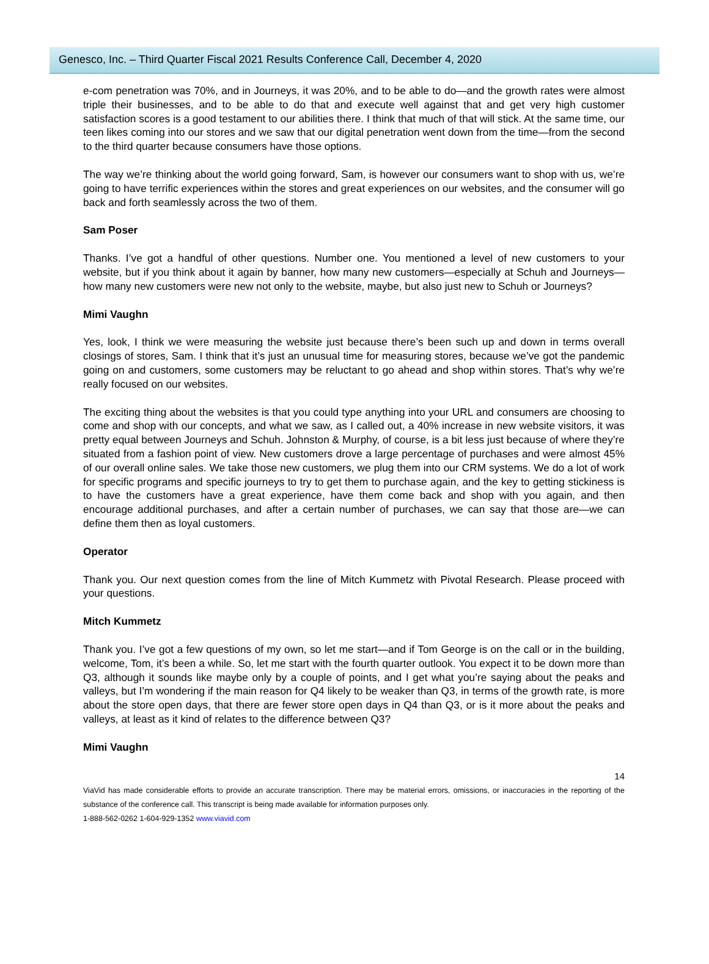Genesco, Inc. – Third Quarter Fiscal 2021 Results Conference Call, December 4, 2020
e-com penetration was 70%, and in Journeys, it was 20%, and to be able to do—and the growth rates were almost triple their businesses, and to be able to do that and execute well against that and get very high customer satisfaction scores is a good testament to our abilities there. I think that much of that will stick. At the same time, our teen likes coming into our stores and we saw that our digital penetration went down from the time—from the second to the third quarter because consumers have those options.
The way we’re thinking about the world going forward, Sam, is however our consumers want to shop with us, we’re going to have terrific experiences within the stores and great experiences on our websites, and the consumer will go back and forth seamlessly across the two of them.
Sam Poser
Thanks. I’ve got a handful of other questions. Number one. You mentioned a level of new customers to your website, but if you think about it again by banner, how many new customers—especially at Schuh and Journeys—how many new customers were new not only to the website, maybe, but also just new to Schuh or Journeys?
Mimi Vaughn
Yes, look, I think we were measuring the website just because there’s been such up and down in terms overall closings of stores, Sam. I think that it’s just an unusual time for measuring stores, because we’ve got the pandemic going on and customers, some customers may be reluctant to go ahead and shop within stores. That’s why we’re really focused on our websites.
The exciting thing about the websites is that you could type anything into your URL and consumers are choosing to come and shop with our concepts, and what we saw, as I called out, a 40% increase in new website visitors, it was pretty equal between Journeys and Schuh. Johnston & Murphy, of course, is a bit less just because of where they’re situated from a fashion point of view. New customers drove a large percentage of purchases and were almost 45% of our overall online sales. We take those new customers, we plug them into our CRM systems. We do a lot of work for specific programs and specific journeys to try to get them to purchase again, and the key to getting stickiness is to have the customers have a great experience, have them come back and shop with you again, and then encourage additional purchases, and after a certain number of purchases, we can say that those are—we can define them then as loyal customers.
Operator
Thank you. Our next question comes from the line of Mitch Kummetz with Pivotal Research. Please proceed with your questions.
Mitch Kummetz
Thank you. I’ve got a few questions of my own, so let me start—and if Tom George is on the call or in the building, welcome, Tom, it’s been a while. So, let me start with the fourth quarter outlook. You expect it to be down more than Q3, although it sounds like maybe only by a couple of points, and I get what you’re saying about the peaks and valleys, but I’m wondering if the main reason for Q4 likely to be weaker than Q3, in terms of the growth rate, is more about the store open days, that there are fewer store open days in Q4 than Q3, or is it more about the peaks and valleys, at least as it kind of relates to the difference between Q3?
Mimi Vaughn
14
ViaVid has made considerable efforts to provide an accurate transcription. There may be material errors, omissions, or inaccuracies in the reporting of the substance of the conference call. This transcript is being made available for information purposes only.
1-888-562-0262 1-604-929-1352 www.viavid.com